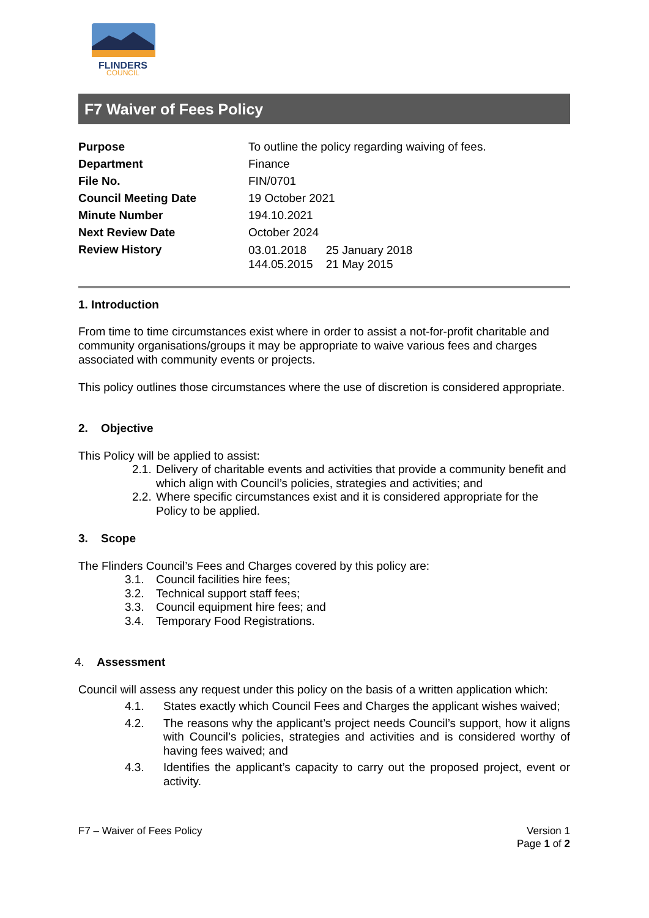FLINDERS
COUNCIL
F7 Waiver of Fees Policy
| Purpose | To outline the policy regarding waiving of fees. |
| Department | Finance |
| File No. | FIN/0701 |
| Council Meeting Date | 19 October 2021 |
| Minute Number | 194.10.2021 |
| Next Review Date | October 2024 |
| Review History | 03.01.2018 25 January 2018 144.05.2015 21 May 2015 |
1. Introduction
From time to time circumstances exist where in order to assist a not-for-profit charitable and community organisations/groups it may be appropriate to waive various fees and charges associated with community events or projects.
This policy outlines those circumstances where the use of discretion is considered appropriate.
2. Objective
This Policy will be applied to assist:
2.1. Delivery of charitable events and activities that provide a community benefit and which align with Council’s policies, strategies and activities; and
2.2. Where specific circumstances exist and it is considered appropriate for the Policy to be applied.
3. Scope
The Flinders Council’s Fees and Charges covered by this policy are:
3.1. Council facilities hire fees;
3.2. Technical support staff fees;
3.3. Council equipment hire fees; and
3.4. Temporary Food Registrations.
4. Assessment
Council will assess any request under this policy on the basis of a written application which:
4.1. States exactly which Council Fees and Charges the applicant wishes waived;
4.2. The reasons why the applicant’s project needs Council’s support, how it aligns with Council’s policies, strategies and activities and is considered worthy of having fees waived; and
4.3. Identifies the applicant’s capacity to carry out the proposed project, event or activity.
F7 – Waiver of Fees Policy Version 1
Page 1 of 2